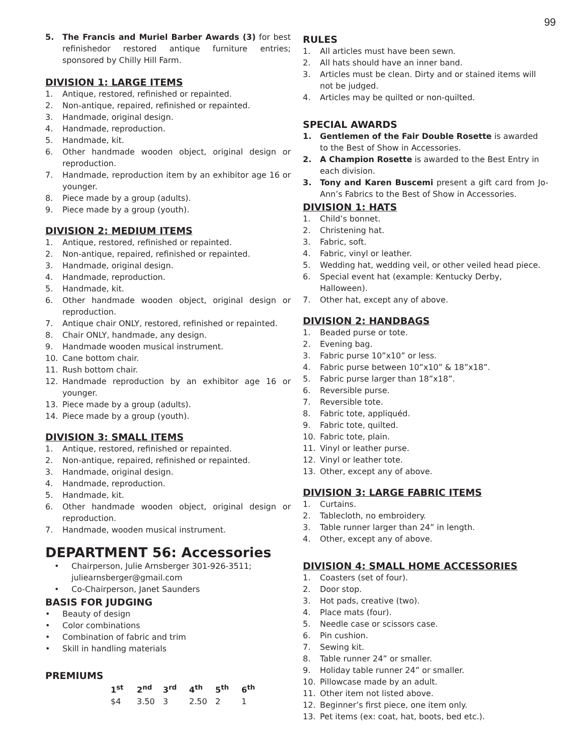99
5. The Francis and Muriel Barber Awards (3) for best refinishedor restored antique furniture entries; sponsored by Chilly Hill Farm.
DIVISION 1: LARGE ITEMS
1. Antique, restored, refinished or repainted.
2. Non-antique, repaired, refinished or repainted.
3. Handmade, original design.
4. Handmade, reproduction.
5. Handmade, kit.
6. Other handmade wooden object, original design or reproduction.
7. Handmade, reproduction item by an exhibitor age 16 or younger.
8. Piece made by a group (adults).
9. Piece made by a group (youth).
DIVISION 2: MEDIUM ITEMS
1. Antique, restored, refinished or repainted.
2. Non-antique, repaired, refinished or repainted.
3. Handmade, original design.
4. Handmade, reproduction.
5. Handmade, kit.
6. Other handmade wooden object, original design or reproduction.
7. Antique chair ONLY, restored, refinished or repainted.
8. Chair ONLY, handmade, any design.
9. Handmade wooden musical instrument.
10. Cane bottom chair.
11. Rush bottom chair.
12. Handmade reproduction by an exhibitor age 16 or younger.
13. Piece made by a group (adults).
14. Piece made by a group (youth).
DIVISION 3: SMALL ITEMS
1. Antique, restored, refinished or repainted.
2. Non-antique, repaired, refinished or repainted.
3. Handmade, original design.
4. Handmade, reproduction.
5. Handmade, kit.
6. Other handmade wooden object, original design or reproduction.
7. Handmade, wooden musical instrument.
DEPARTMENT 56: Accessories
• Chairperson, Julie Arnsberger 301-926-3511; juliearnsberger@gmail.com
• Co-Chairperson, Janet Saunders
BASIS FOR JUDGING
• Beauty of design
• Color combinations
• Combination of fabric and trim
• Skill in handling materials
PREMIUMS
| 1<sup>st</sup> | 2<sup>nd</sup> | 3<sup>rd</sup> | 4<sup>th</sup> | 5<sup>th</sup> | 6<sup>th</sup> |
| --- | --- | --- | --- | --- | --- |
| $4 | 3.50 | 3 | 2.50 | 2 | 1 |
RULES
1. All articles must have been sewn.
2. All hats should have an inner band.
3. Articles must be clean. Dirty and or stained items will not be judged.
4. Articles may be quilted or non-quilted.
SPECIAL AWARDS
1. Gentlemen of the Fair Double Rosette is awarded to the Best of Show in Accessories.
2. A Champion Rosette is awarded to the Best Entry in each division.
3. Tony and Karen Buscemi present a gift card from Jo-Ann’s Fabrics to the Best of Show in Accessories.
DIVISION 1: HATS
1. Child’s bonnet.
2. Christening hat.
3. Fabric, soft.
4. Fabric, vinyl or leather.
5. Wedding hat, wedding veil, or other veiled head piece.
6. Special event hat (example: Kentucky Derby, Halloween).
7. Other hat, except any of above.
DIVISION 2: HANDBAGS
1. Beaded purse or tote.
2. Evening bag.
3. Fabric purse 10”x10” or less.
4. Fabric purse between 10”x10” & 18”x18”.
5. Fabric purse larger than 18”x18”.
6. Reversible purse.
7. Reversible tote.
8. Fabric tote, appliquéd.
9. Fabric tote, quilted.
10. Fabric tote, plain.
11. Vinyl or leather purse.
12. Vinyl or leather tote.
13. Other, except any of above.
DIVISION 3: LARGE FABRIC ITEMS
1. Curtains.
2. Tablecloth, no embroidery.
3. Table runner larger than 24” in length.
4. Other, except any of above.
DIVISION 4: SMALL HOME ACCESSORIES
1. Coasters (set of four).
2. Door stop.
3. Hot pads, creative (two).
4. Place mats (four).
5. Needle case or scissors case.
6. Pin cushion.
7. Sewing kit.
8. Table runner 24” or smaller.
9. Holiday table runner 24” or smaller.
10. Pillowcase made by an adult.
11. Other item not listed above.
12. Beginner’s first piece, one item only.
13. Pet items (ex: coat, hat, boots, bed etc.).